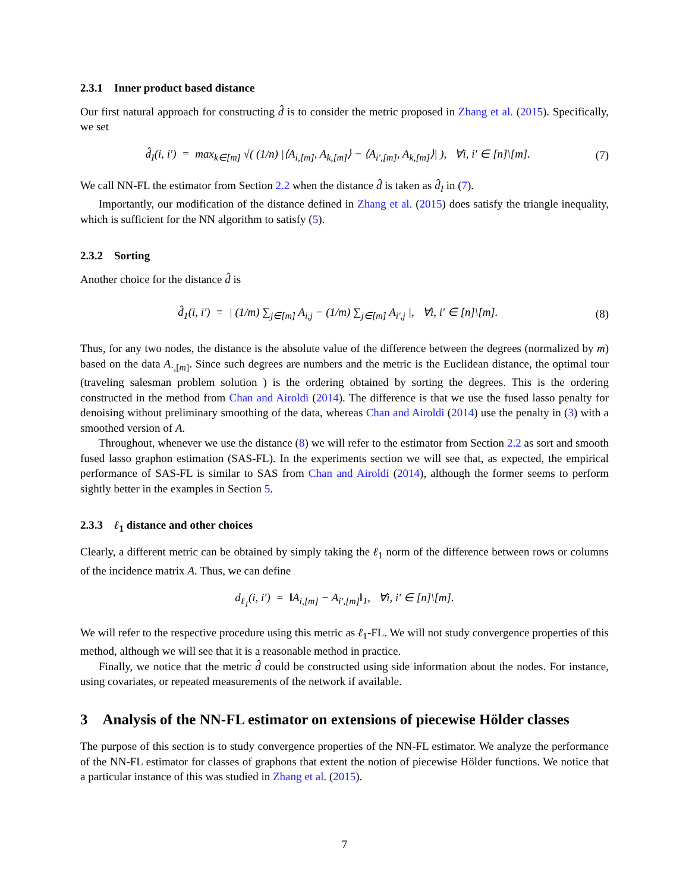2.3.1 Inner product based distance
Our first natural approach for constructing d̂ is to consider the metric proposed in Zhang et al. (2015). Specifically, we set
d̂<sub>I</sub>(i, i′) = max<sub>k∈[m]</sub> √( (1/n) |⟨A<sub>i,[m]</sub>, A<sub>k,[m]</sub>⟩ − ⟨A<sub>i′,[m]</sub>, A<sub>k,[m]</sub>⟩| ), ∀i, i′ ∈ [n]\[m]. (7)
We call NN-FL the estimator from Section 2.2 when the distance d̂ is taken as d̂<sub>I</sub> in (7).
Importantly, our modification of the distance defined in Zhang et al. (2015) does satisfy the triangle inequality, which is sufficient for the NN algorithm to satisfy (5).
2.3.2 Sorting
Another choice for the distance d̂ is
d̂<sub>1</sub>(i, i′) = | (1/m) ∑<sub>j∈[m]</sub> A<sub>i,j</sub> − (1/m) ∑<sub>j∈[m]</sub> A<sub>i′,j</sub> |, ∀i, i′ ∈ [n]\[m]. (8)
Thus, for any two nodes, the distance is the absolute value of the difference between the degrees (normalized by m) based on the data A<sub>·,[m]</sub>. Since such degrees are numbers and the metric is the Euclidean distance, the optimal tour (traveling salesman problem solution ) is the ordering obtained by sorting the degrees. This is the ordering constructed in the method from Chan and Airoldi (2014). The difference is that we use the fused lasso penalty for denoising without preliminary smoothing of the data, whereas Chan and Airoldi (2014) use the penalty in (3) with a smoothed version of A.
Throughout, whenever we use the distance (8) we will refer to the estimator from Section 2.2 as sort and smooth fused lasso graphon estimation (SAS-FL). In the experiments section we will see that, as expected, the empirical performance of SAS-FL is similar to SAS from Chan and Airoldi (2014), although the former seems to perform sightly better in the examples in Section 5.
2.3.3 ℓ<sub>1</sub> distance and other choices
Clearly, a different metric can be obtained by simply taking the ℓ<sub>1</sub> norm of the difference between rows or columns of the incidence matrix A. Thus, we can define
d<sub>ℓ<sub>1</sub></sub>(i, i′) = ‖A<sub>i,[m]</sub> − A<sub>i′,[m]</sub>‖<sub>1</sub>, ∀i, i′ ∈ [n]\[m].
We will refer to the respective procedure using this metric as ℓ<sub>1</sub>-FL. We will not study convergence properties of this method, although we will see that it is a reasonable method in practice.
Finally, we notice that the metric d̂ could be constructed using side information about the nodes. For instance, using covariates, or repeated measurements of the network if available.
3 Analysis of the NN-FL estimator on extensions of piecewise Hölder classes
The purpose of this section is to study convergence properties of the NN-FL estimator. We analyze the performance of the NN-FL estimator for classes of graphons that extent the notion of piecewise Hölder functions. We notice that a particular instance of this was studied in Zhang et al. (2015).
7